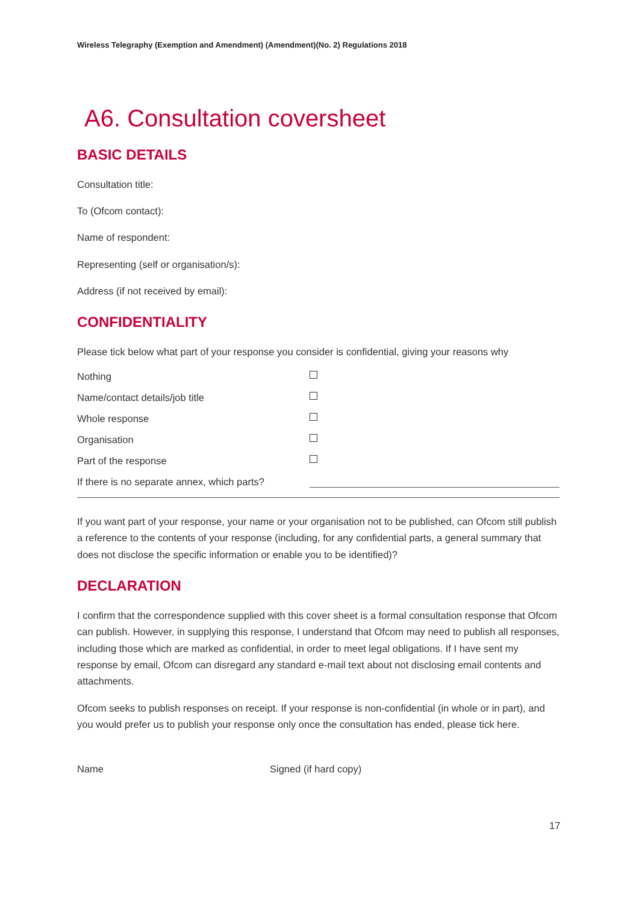Wireless Telegraphy (Exemption and Amendment) (Amendment)(No. 2) Regulations 2018
A6. Consultation coversheet
BASIC DETAILS
Consultation title:
To (Ofcom contact):
Name of respondent:
Representing (self or organisation/s):
Address (if not received by email):
CONFIDENTIALITY
Please tick below what part of your response you consider is confidential, giving your reasons why
Nothing
Name/contact details/job title
Whole response
Organisation
Part of the response
If there is no separate annex, which parts?
If you want part of your response, your name or your organisation not to be published, can Ofcom still publish a reference to the contents of your response (including, for any confidential parts, a general summary that does not disclose the specific information or enable you to be identified)?
DECLARATION
I confirm that the correspondence supplied with this cover sheet is a formal consultation response that Ofcom can publish. However, in supplying this response, I understand that Ofcom may need to publish all responses, including those which are marked as confidential, in order to meet legal obligations. If I have sent my response by email, Ofcom can disregard any standard e-mail text about not disclosing email contents and attachments.
Ofcom seeks to publish responses on receipt. If your response is non-confidential (in whole or in part), and you would prefer us to publish your response only once the consultation has ended, please tick here.
Name Signed (if hard copy)
17